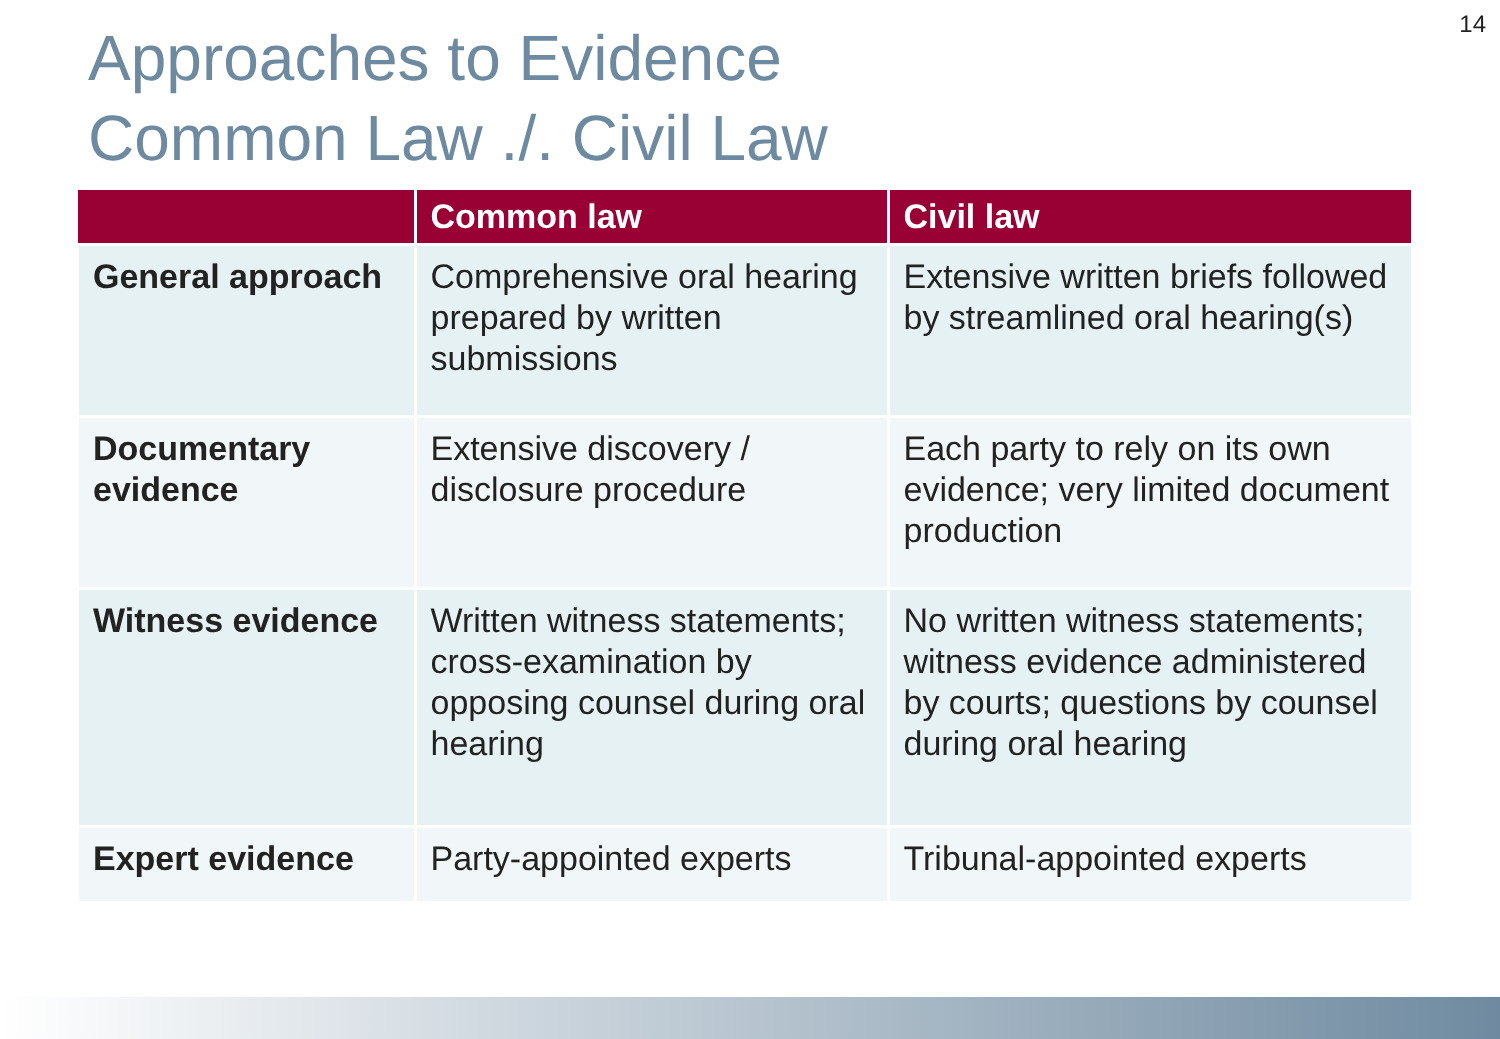14
Approaches to Evidence
Common Law ./. Civil Law
| | Common law | Civil law |
| --- | --- | --- |
| General approach | Comprehensive oral hearing prepared by written submissions | Extensive written briefs followed by streamlined oral hearing(s) |
| Documentary evidence | Extensive discovery / disclosure procedure | Each party to rely on its own evidence; very limited document production |
| Witness evidence | Written witness statements; cross-examination by opposing counsel during oral hearing | No written witness statements; witness evidence administered by courts; questions by counsel during oral hearing |
| Expert evidence | Party-appointed experts | Tribunal-appointed experts |